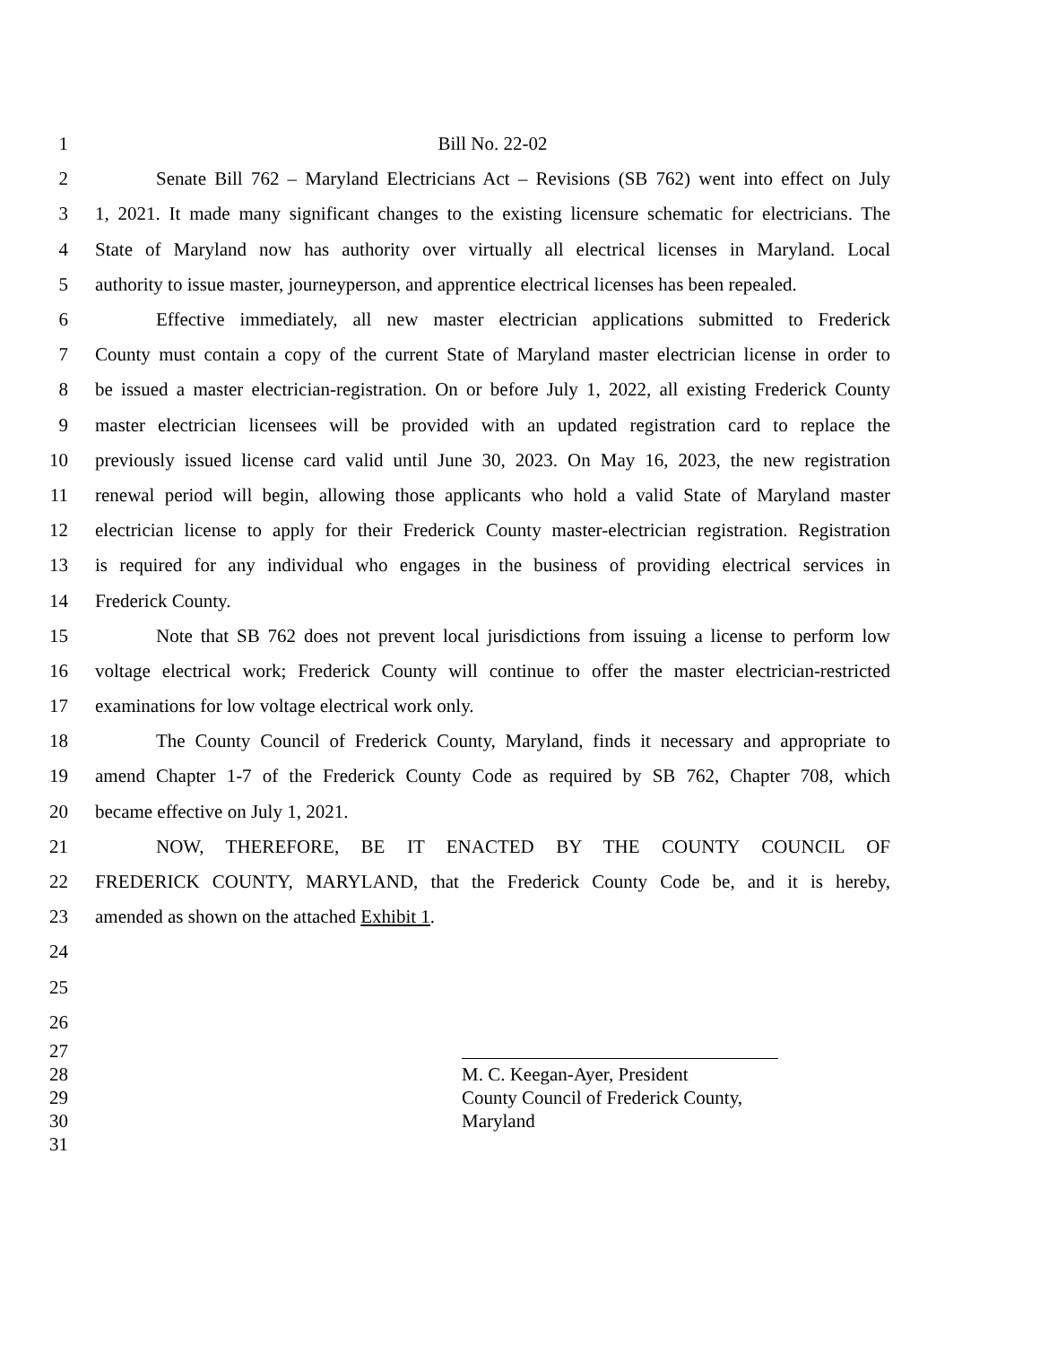1 Bill No. 22-02
2 Senate Bill 762 – Maryland Electricians Act – Revisions (SB 762) went into effect on July
3 1, 2021. It made many significant changes to the existing licensure schematic for electricians. The
4 State of Maryland now has authority over virtually all electrical licenses in Maryland. Local
5 authority to issue master, journeyperson, and apprentice electrical licenses has been repealed.
6 Effective immediately, all new master electrician applications submitted to Frederick
7 County must contain a copy of the current State of Maryland master electrician license in order to
8 be issued a master electrician-registration. On or before July 1, 2022, all existing Frederick County
9 master electrician licensees will be provided with an updated registration card to replace the
10 previously issued license card valid until June 30, 2023. On May 16, 2023, the new registration
11 renewal period will begin, allowing those applicants who hold a valid State of Maryland master
12 electrician license to apply for their Frederick County master-electrician registration. Registration
13 is required for any individual who engages in the business of providing electrical services in
14 Frederick County.
15 Note that SB 762 does not prevent local jurisdictions from issuing a license to perform low
16 voltage electrical work; Frederick County will continue to offer the master electrician-restricted
17 examinations for low voltage electrical work only.
18 The County Council of Frederick County, Maryland, finds it necessary and appropriate to
19 amend Chapter 1-7 of the Frederick County Code as required by SB 762, Chapter 708, which
20 became effective on July 1, 2021.
21 NOW, THEREFORE, BE IT ENACTED BY THE COUNTY COUNCIL OF
22 FREDERICK COUNTY, MARYLAND, that the Frederick County Code be, and it is hereby,
23 amended as shown on the attached Exhibit 1.
24
25
26
27
28 M. C. Keegan-Ayer, President
29 County Council of Frederick County,
30 Maryland
31